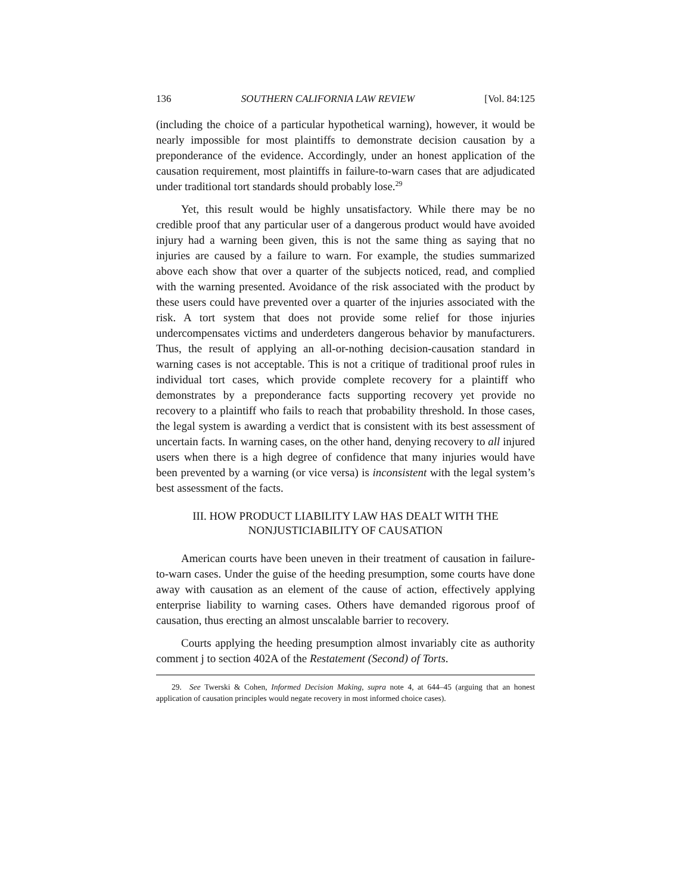136 SOUTHERN CALIFORNIA LAW REVIEW [Vol. 84:125
(including the choice of a particular hypothetical warning), however, it would be nearly impossible for most plaintiffs to demonstrate decision causation by a preponderance of the evidence. Accordingly, under an honest application of the causation requirement, most plaintiffs in failure-to-warn cases that are adjudicated under traditional tort standards should probably lose.<sup>29</sup>
Yet, this result would be highly unsatisfactory. While there may be no credible proof that any particular user of a dangerous product would have avoided injury had a warning been given, this is not the same thing as saying that no injuries are caused by a failure to warn. For example, the studies summarized above each show that over a quarter of the subjects noticed, read, and complied with the warning presented. Avoidance of the risk associated with the product by these users could have prevented over a quarter of the injuries associated with the risk. A tort system that does not provide some relief for those injuries undercompensates victims and underdeters dangerous behavior by manufacturers. Thus, the result of applying an all-or-nothing decision-causation standard in warning cases is not acceptable. This is not a critique of traditional proof rules in individual tort cases, which provide complete recovery for a plaintiff who demonstrates by a preponderance facts supporting recovery yet provide no recovery to a plaintiff who fails to reach that probability threshold. In those cases, the legal system is awarding a verdict that is consistent with its best assessment of uncertain facts. In warning cases, on the other hand, denying recovery to all injured users when there is a high degree of confidence that many injuries would have been prevented by a warning (or vice versa) is inconsistent with the legal system’s best assessment of the facts.
III. HOW PRODUCT LIABILITY LAW HAS DEALT WITH THE NONJUSTICIABILITY OF CAUSATION
American courts have been uneven in their treatment of causation in failure-to-warn cases. Under the guise of the heeding presumption, some courts have done away with causation as an element of the cause of action, effectively applying enterprise liability to warning cases. Others have demanded rigorous proof of causation, thus erecting an almost unscalable barrier to recovery.
Courts applying the heeding presumption almost invariably cite as authority comment j to section 402A of the Restatement (Second) of Torts.
29. See Twerski & Cohen, Informed Decision Making, supra note 4, at 644–45 (arguing that an honest application of causation principles would negate recovery in most informed choice cases).